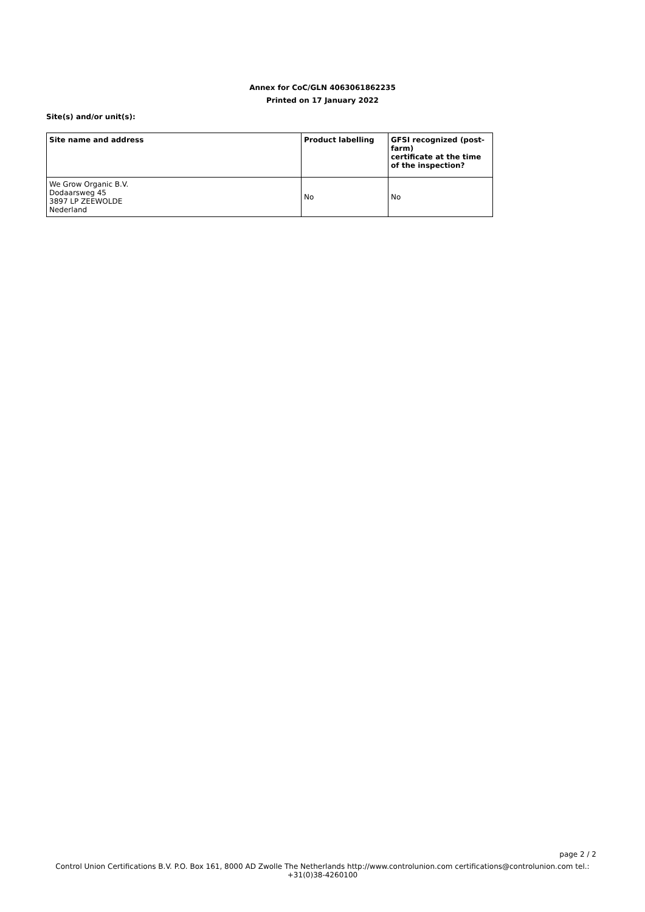Annex for CoC/GLN 4063061862235
Printed on 17 January 2022
Site(s) and/or unit(s):
| Site name and address | Product labelling | GFSI recognized (post-farm) certificate at the time of the inspection? |
| --- | --- | --- |
| We Grow Organic B.V. Dodaarsweg 45 3897 LP ZEEWOLDE Nederland | No | No |
page 2 / 2
Control Union Certifications B.V. P.O. Box 161, 8000 AD Zwolle The Netherlands http://www.controlunion.com certifications@controlunion.com tel.:
+31(0)38-4260100